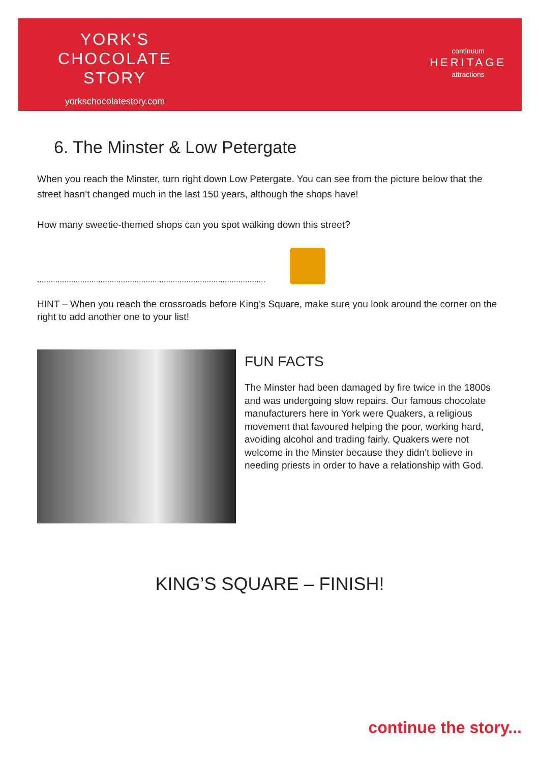YORK'S
CHOCOLATE
STORY
yorkschocolatestory.com
continuum
HERITAGE
attractions
6. The Minster & Low Petergate
When you reach the Minster, turn right down Low Petergate. You can see from the picture below that the street hasn’t changed much in the last 150 years, although the shops have!
How many sweetie-themed shops can you spot walking down this street?
.....................................................................................................
HINT – When you reach the crossroads before King’s Square, make sure you look around the corner on the right to add another one to your list!
FUN FACTS
The Minster had been damaged by fire twice in the 1800s and was undergoing slow repairs. Our famous chocolate manufacturers here in York were Quakers, a religious movement that favoured helping the poor, working hard, avoiding alcohol and trading fairly. Quakers were not welcome in the Minster because they didn’t believe in needing priests in order to have a relationship with God.
KING’S SQUARE – FINISH!
continue the story...